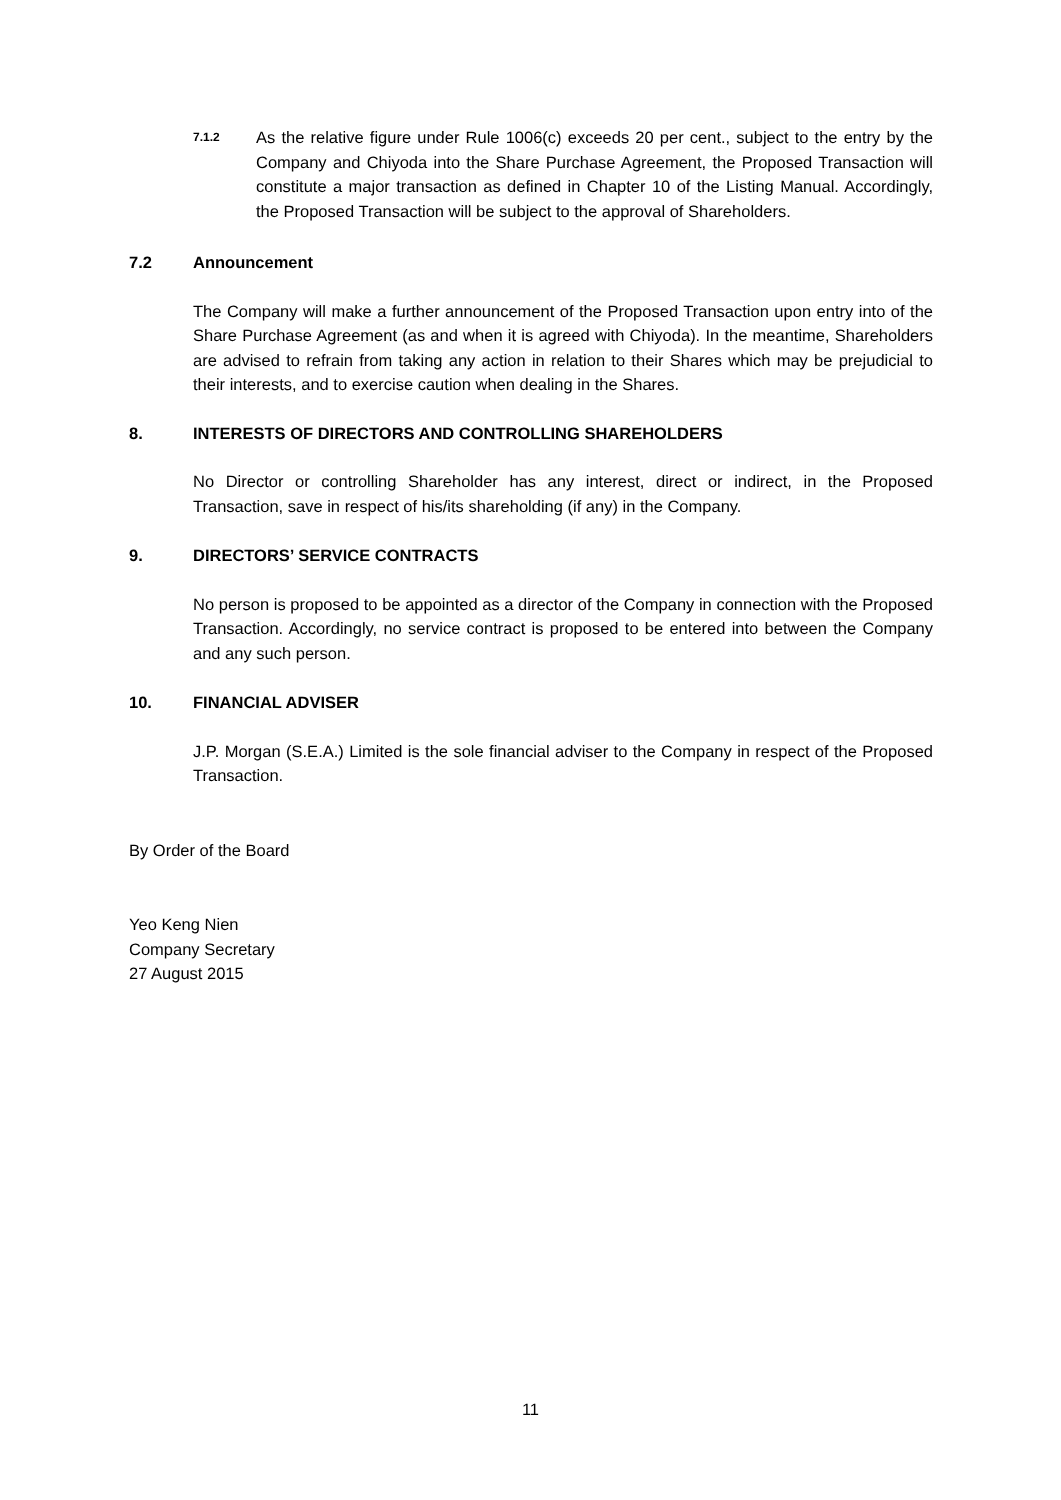7.1.2
As the relative figure under Rule 1006(c) exceeds 20 per cent., subject to the entry by the Company and Chiyoda into the Share Purchase Agreement, the Proposed Transaction will constitute a major transaction as defined in Chapter 10 of the Listing Manual. Accordingly, the Proposed Transaction will be subject to the approval of Shareholders.
7.2 Announcement
The Company will make a further announcement of the Proposed Transaction upon entry into of the Share Purchase Agreement (as and when it is agreed with Chiyoda). In the meantime, Shareholders are advised to refrain from taking any action in relation to their Shares which may be prejudicial to their interests, and to exercise caution when dealing in the Shares.
8. INTERESTS OF DIRECTORS AND CONTROLLING SHAREHOLDERS
No Director or controlling Shareholder has any interest, direct or indirect, in the Proposed Transaction, save in respect of his/its shareholding (if any) in the Company.
9. DIRECTORS’ SERVICE CONTRACTS
No person is proposed to be appointed as a director of the Company in connection with the Proposed Transaction. Accordingly, no service contract is proposed to be entered into between the Company and any such person.
10. FINANCIAL ADVISER
J.P. Morgan (S.E.A.) Limited is the sole financial adviser to the Company in respect of the Proposed Transaction.
By Order of the Board
Yeo Keng Nien
Company Secretary
27 August 2015
11